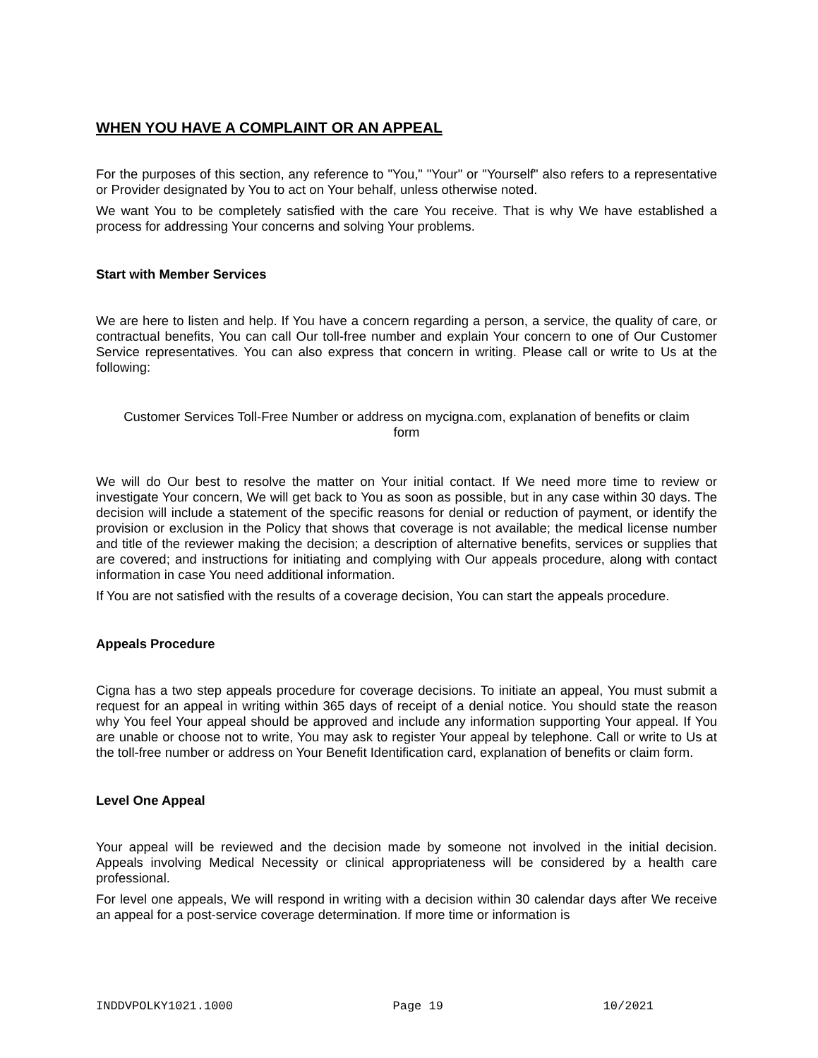WHEN YOU HAVE A COMPLAINT OR AN APPEAL
For the purposes of this section, any reference to "You," "Your" or "Yourself" also refers to a representative or Provider designated by You to act on Your behalf, unless otherwise noted.
We want You to be completely satisfied with the care You receive. That is why We have established a process for addressing Your concerns and solving Your problems.
Start with Member Services
We are here to listen and help. If You have a concern regarding a person, a service, the quality of care, or contractual benefits, You can call Our toll-free number and explain Your concern to one of Our Customer Service representatives. You can also express that concern in writing. Please call or write to Us at the following:
Customer Services Toll-Free Number or address on mycigna.com, explanation of benefits or claim form
We will do Our best to resolve the matter on Your initial contact. If We need more time to review or investigate Your concern, We will get back to You as soon as possible, but in any case within 30 days. The decision will include a statement of the specific reasons for denial or reduction of payment, or identify the provision or exclusion in the Policy that shows that coverage is not available; the medical license number and title of the reviewer making the decision; a description of alternative benefits, services or supplies that are covered; and instructions for initiating and complying with Our appeals procedure, along with contact information in case You need additional information.
If You are not satisfied with the results of a coverage decision, You can start the appeals procedure.
Appeals Procedure
Cigna has a two step appeals procedure for coverage decisions. To initiate an appeal, You must submit a request for an appeal in writing within 365 days of receipt of a denial notice. You should state the reason why You feel Your appeal should be approved and include any information supporting Your appeal. If You are unable or choose not to write, You may ask to register Your appeal by telephone. Call or write to Us at the toll-free number or address on Your Benefit Identification card, explanation of benefits or claim form.
Level One Appeal
Your appeal will be reviewed and the decision made by someone not involved in the initial decision. Appeals involving Medical Necessity or clinical appropriateness will be considered by a health care professional.
For level one appeals, We will respond in writing with a decision within 30 calendar days after We receive an appeal for a post-service coverage determination. If more time or information is
INDDVPOLKY1021.1000 Page 19 10/2021